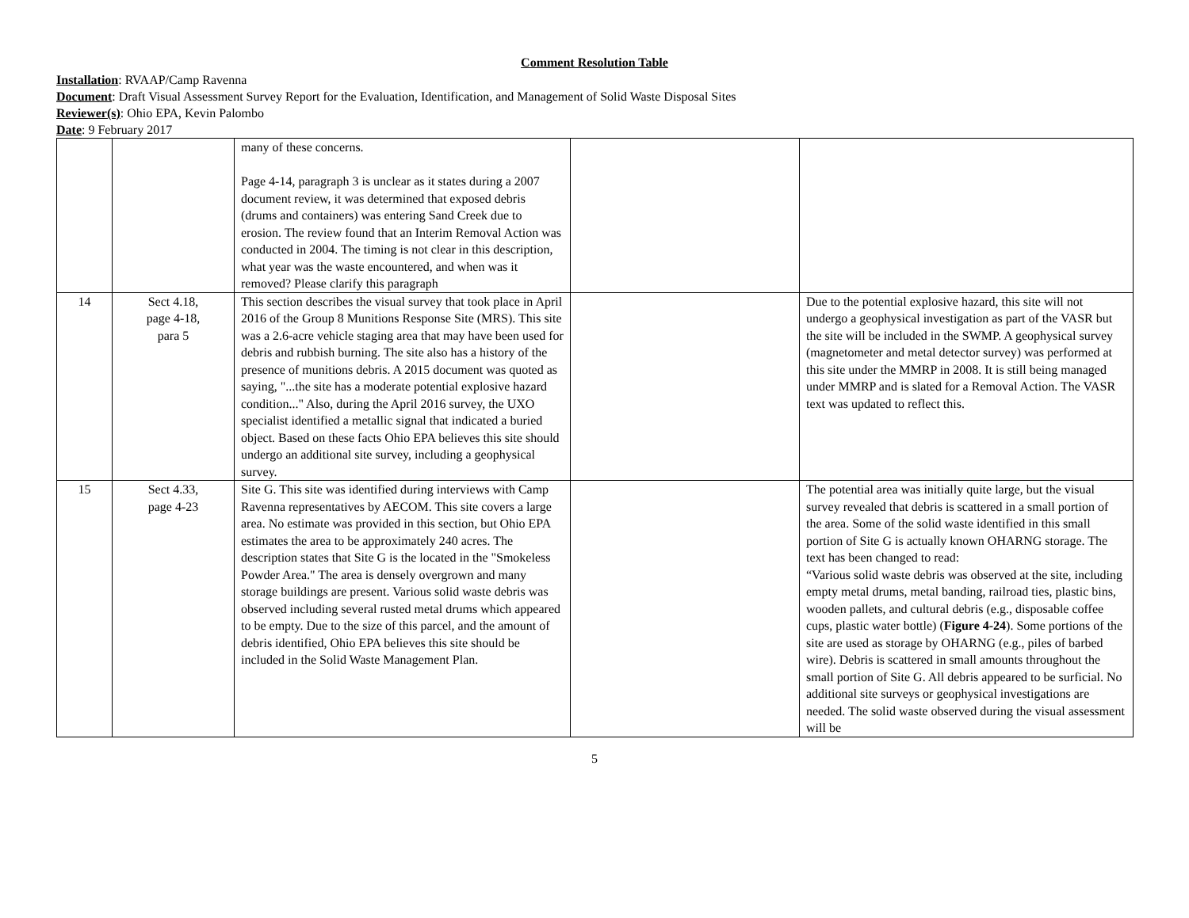Comment Resolution Table
Installation: RVAAP/Camp Ravenna
Document: Draft Visual Assessment Survey Report for the Evaluation, Identification, and Management of Solid Waste Disposal Sites
Reviewer(s): Ohio EPA, Kevin Palombo
Date: 9 February 2017
| | | many of these concerns. Page 4-14, paragraph 3 is unclear as it states during a 2007 document review, it was determined that exposed debris (drums and containers) was entering Sand Creek due to erosion. The review found that an Interim Removal Action was conducted in 2004. The timing is not clear in this description, what year was the waste encountered, and when was it removed? Please clarify this paragraph | | |
| 14 | Sect 4.18, page 4-18, para 5 | This section describes the visual survey that took place in April 2016 of the Group 8 Munitions Response Site (MRS). This site was a 2.6-acre vehicle staging area that may have been used for debris and rubbish burning. The site also has a history of the presence of munitions debris. A 2015 document was quoted as saying, "...the site has a moderate potential explosive hazard condition..." Also, during the April 2016 survey, the UXO specialist identified a metallic signal that indicated a buried object. Based on these facts Ohio EPA believes this site should undergo an additional site survey, including a geophysical survey. | | Due to the potential explosive hazard, this site will not undergo a geophysical investigation as part of the VASR but the site will be included in the SWMP. A geophysical survey (magnetometer and metal detector survey) was performed at this site under the MMRP in 2008. It is still being managed under MMRP and is slated for a Removal Action. The VASR text was updated to reflect this. |
| 15 | Sect 4.33, page 4-23 | Site G. This site was identified during interviews with Camp Ravenna representatives by AECOM. This site covers a large area. No estimate was provided in this section, but Ohio EPA estimates the area to be approximately 240 acres. The description states that Site G is the located in the "Smokeless Powder Area." The area is densely overgrown and many storage buildings are present. Various solid waste debris was observed including several rusted metal drums which appeared to be empty. Due to the size of this parcel, and the amount of debris identified, Ohio EPA believes this site should be included in the Solid Waste Management Plan. | | The potential area was initially quite large, but the visual survey revealed that debris is scattered in a small portion of the area. Some of the solid waste identified in this small portion of Site G is actually known OHARNG storage. The text has been changed to read: “Various solid waste debris was observed at the site, including empty metal drums, metal banding, railroad ties, plastic bins, wooden pallets, and cultural debris (e.g., disposable coffee cups, plastic water bottle) ( Figure 4-24 ). Some portions of the site are used as storage by OHARNG (e.g., piles of barbed wire). Debris is scattered in small amounts throughout the small portion of Site G. All debris appeared to be surficial. No additional site surveys or geophysical investigations are needed. The solid waste observed during the visual assessment will be |
5